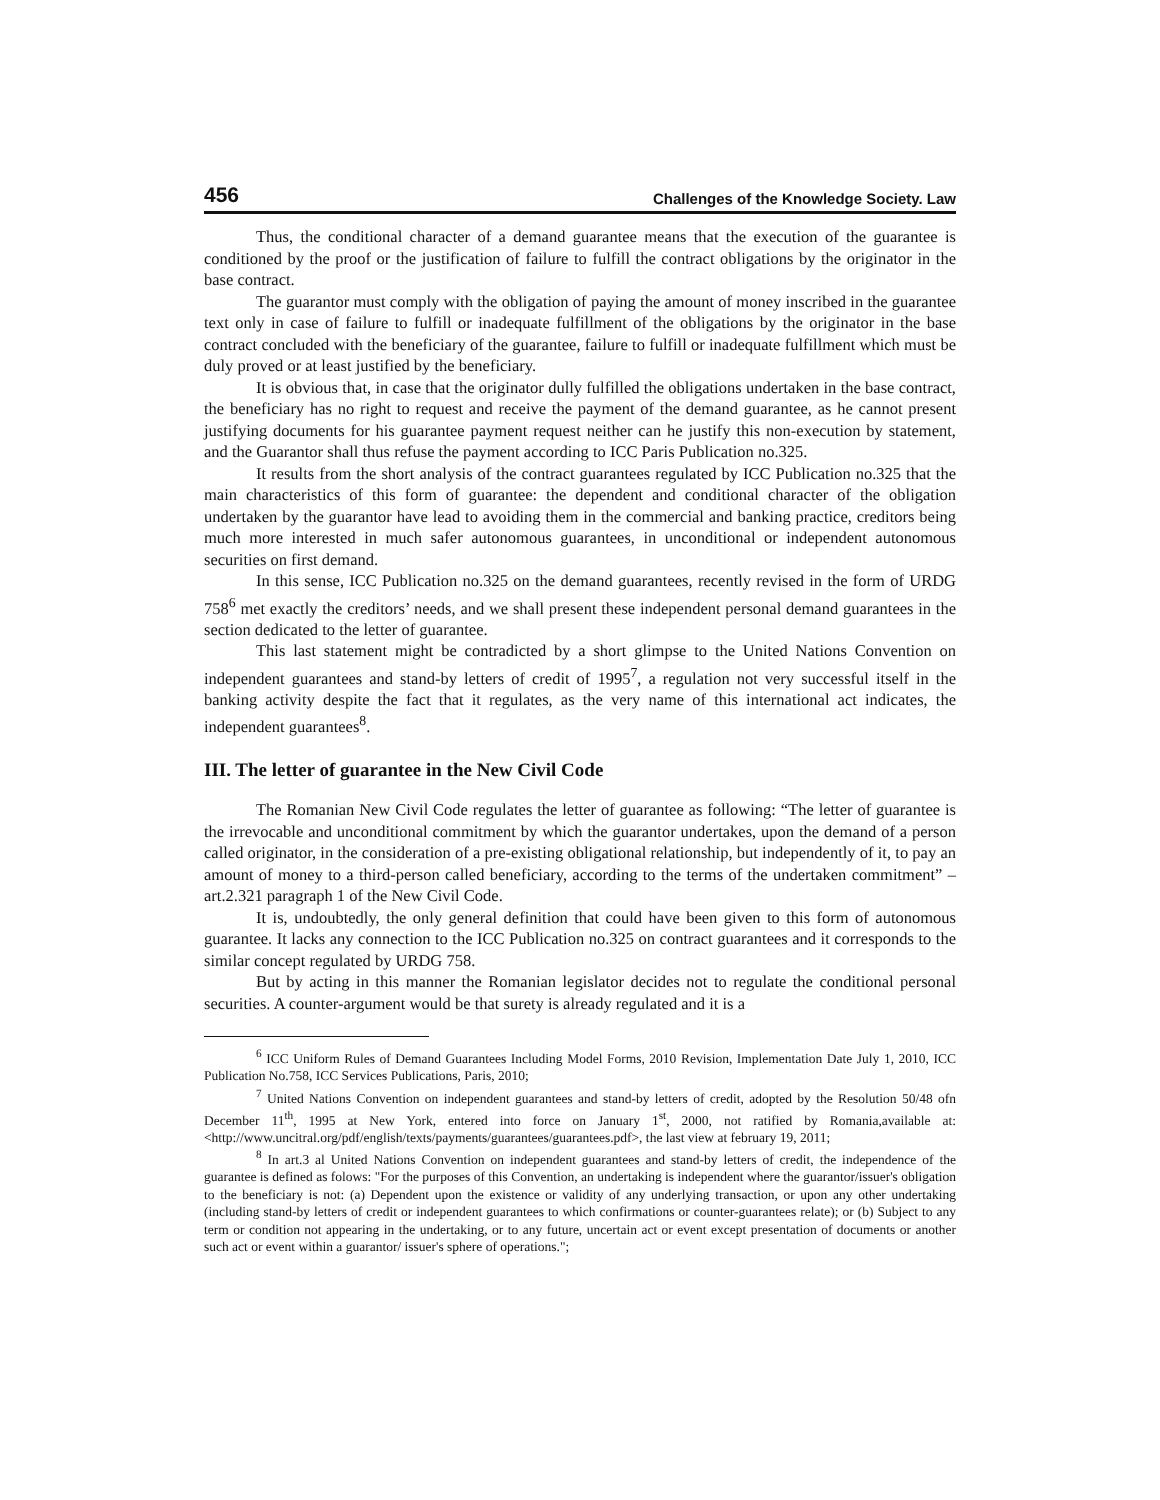456 Challenges of the Knowledge Society. Law
Thus, the conditional character of a demand guarantee means that the execution of the guarantee is conditioned by the proof or the justification of failure to fulfill the contract obligations by the originator in the base contract.
The guarantor must comply with the obligation of paying the amount of money inscribed in the guarantee text only in case of failure to fulfill or inadequate fulfillment of the obligations by the originator in the base contract concluded with the beneficiary of the guarantee, failure to fulfill or inadequate fulfillment which must be duly proved or at least justified by the beneficiary.
It is obvious that, in case that the originator dully fulfilled the obligations undertaken in the base contract, the beneficiary has no right to request and receive the payment of the demand guarantee, as he cannot present justifying documents for his guarantee payment request neither can he justify this non-execution by statement, and the Guarantor shall thus refuse the payment according to ICC Paris Publication no.325.
It results from the short analysis of the contract guarantees regulated by ICC Publication no.325 that the main characteristics of this form of guarantee: the dependent and conditional character of the obligation undertaken by the guarantor have lead to avoiding them in the commercial and banking practice, creditors being much more interested in much safer autonomous guarantees, in unconditional or independent autonomous securities on first demand.
In this sense, ICC Publication no.325 on the demand guarantees, recently revised in the form of URDG 758<sup>6</sup> met exactly the creditors’ needs, and we shall present these independent personal demand guarantees in the section dedicated to the letter of guarantee.
This last statement might be contradicted by a short glimpse to the United Nations Convention on independent guarantees and stand-by letters of credit of 1995<sup>7</sup>, a regulation not very successful itself in the banking activity despite the fact that it regulates, as the very name of this international act indicates, the independent guarantees<sup>8</sup>.
III. The letter of guarantee in the New Civil Code
The Romanian New Civil Code regulates the letter of guarantee as following: “The letter of guarantee is the irrevocable and unconditional commitment by which the guarantor undertakes, upon the demand of a person called originator, in the consideration of a pre-existing obligational relationship, but independently of it, to pay an amount of money to a third-person called beneficiary, according to the terms of the undertaken commitment” – art.2.321 paragraph 1 of the New Civil Code.
It is, undoubtedly, the only general definition that could have been given to this form of autonomous guarantee. It lacks any connection to the ICC Publication no.325 on contract guarantees and it corresponds to the similar concept regulated by URDG 758.
But by acting in this manner the Romanian legislator decides not to regulate the conditional personal securities. A counter-argument would be that surety is already regulated and it is a
<sup>6</sup> ICC Uniform Rules of Demand Guarantees Including Model Forms, 2010 Revision, Implementation Date July 1, 2010, ICC Publication No.758, ICC Services Publications, Paris, 2010;
<sup>7</sup> United Nations Convention on independent guarantees and stand-by letters of credit, adopted by the Resolution 50/48 ofn December 11<sup>th</sup>, 1995 at New York, entered into force on January 1<sup>st</sup>, 2000, not ratified by Romania,available at: <http://www.uncitral.org/pdf/english/texts/payments/guarantees/guarantees.pdf>, the last view at february 19, 2011;
<sup>8</sup> In art.3 al United Nations Convention on independent guarantees and stand-by letters of credit, the independence of the guarantee is defined as folows: "For the purposes of this Convention, an undertaking is independent where the guarantor/issuer's obligation to the beneficiary is not: (a) Dependent upon the existence or validity of any underlying transaction, or upon any other undertaking (including stand-by letters of credit or independent guarantees to which confirmations or counter-guarantees relate); or (b) Subject to any term or condition not appearing in the undertaking, or to any future, uncertain act or event except presentation of documents or another such act or event within a guarantor/ issuer's sphere of operations.";